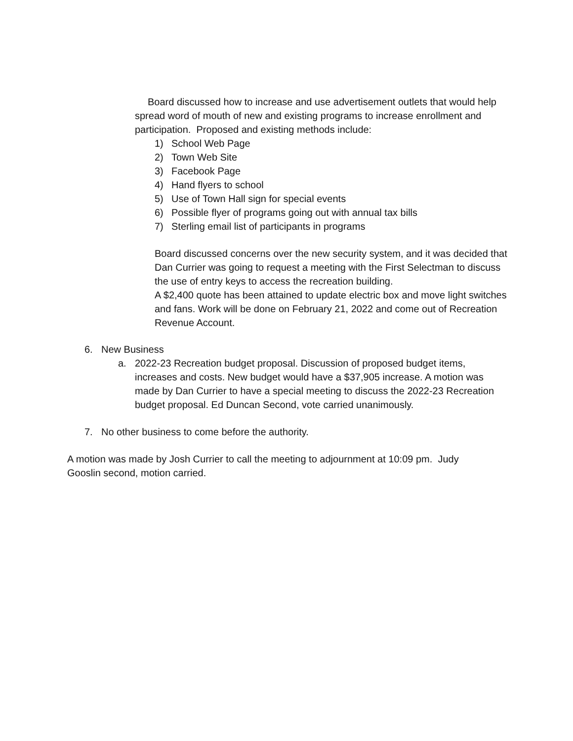Board discussed how to increase and use advertisement outlets that would help spread word of mouth of new and existing programs to increase enrollment and participation. Proposed and existing methods include:
1) School Web Page
2) Town Web Site
3) Facebook Page
4) Hand flyers to school
5) Use of Town Hall sign for special events
6) Possible flyer of programs going out with annual tax bills
7) Sterling email list of participants in programs
Board discussed concerns over the new security system, and it was decided that Dan Currier was going to request a meeting with the First Selectman to discuss the use of entry keys to access the recreation building.
A $2,400 quote has been attained to update electric box and move light switches and fans. Work will be done on February 21, 2022 and come out of Recreation Revenue Account.
6. New Business
a. 2022-23 Recreation budget proposal. Discussion of proposed budget items, increases and costs. New budget would have a $37,905 increase. A motion was made by Dan Currier to have a special meeting to discuss the 2022-23 Recreation budget proposal. Ed Duncan Second, vote carried unanimously.
7. No other business to come before the authority.
A motion was made by Josh Currier to call the meeting to adjournment at 10:09 pm. Judy Gooslin second, motion carried.